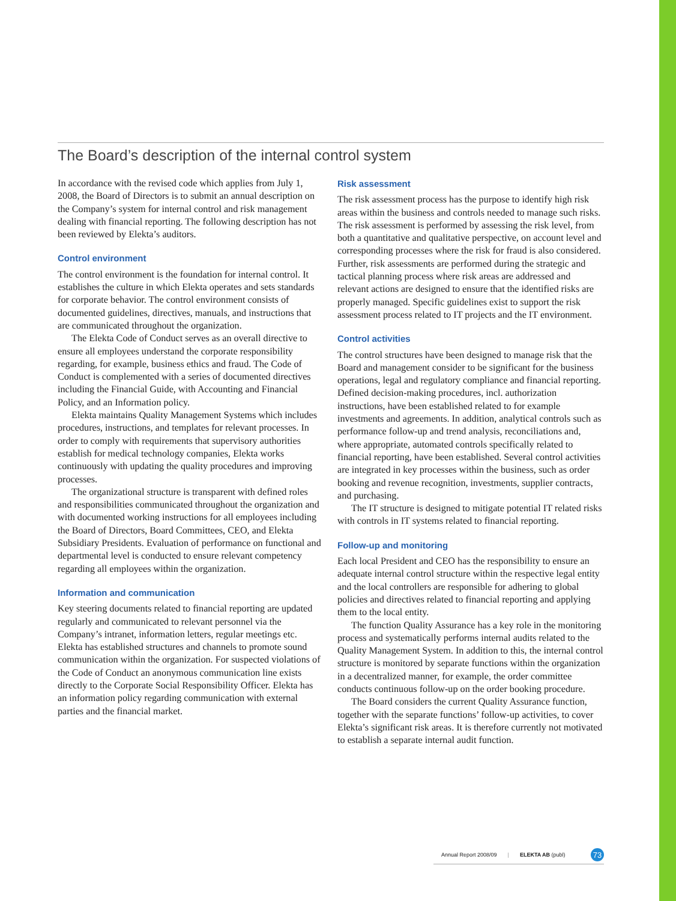The Board’s description of the internal control system
In accordance with the revised code which applies from July 1, 2008, the Board of Directors is to submit an annual description on the Company’s system for internal control and risk management dealing with financial reporting. The following description has not been reviewed by Elekta’s auditors.
Control environment
The control environment is the foundation for internal control. It establishes the culture in which Elekta operates and sets standards for corporate behavior. The control environment consists of documented guidelines, directives, manuals, and instructions that are communicated throughout the organization.
The Elekta Code of Conduct serves as an overall directive to ensure all employees understand the corporate responsibility regarding, for example, business ethics and fraud. The Code of Conduct is complemented with a series of documented directives including the Financial Guide, with Accounting and Financial Policy, and an Information policy.
Elekta maintains Quality Management Systems which includes procedures, instructions, and templates for relevant processes. In order to comply with requirements that supervisory authorities establish for medical technology companies, Elekta works continuously with updating the quality procedures and improving processes.
The organizational structure is transparent with defined roles and responsibilities communicated throughout the organization and with documented working instructions for all employees including the Board of Directors, Board Committees, CEO, and Elekta Subsidiary Presidents. Evaluation of performance on functional and departmental level is conducted to ensure relevant competency regarding all employees within the organization.
Information and communication
Key steering documents related to financial reporting are updated regularly and communicated to relevant personnel via the Company’s intranet, information letters, regular meetings etc. Elekta has established structures and channels to promote sound communication within the organization. For suspected violations of the Code of Conduct an anonymous communication line exists directly to the Corporate Social Responsibility Officer. Elekta has an information policy regarding communication with external parties and the financial market.
Risk assessment
The risk assessment process has the purpose to identify high risk areas within the business and controls needed to manage such risks. The risk assessment is performed by assessing the risk level, from both a quantitative and qualitative perspective, on account level and corresponding processes where the risk for fraud is also considered. Further, risk assessments are performed during the strategic and tactical planning process where risk areas are addressed and relevant actions are designed to ensure that the identified risks are properly managed. Specific guidelines exist to support the risk assessment process related to IT projects and the IT environment.
Control activities
The control structures have been designed to manage risk that the Board and management consider to be significant for the business operations, legal and regulatory compliance and financial reporting. Defined decision-making procedures, incl. authorization instructions, have been established related to for example investments and agreements. In addition, analytical controls such as performance follow-up and trend analysis, reconciliations and, where appropriate, automated controls specifically related to financial reporting, have been established. Several control activities are integrated in key processes within the business, such as order booking and revenue recognition, investments, supplier contracts, and purchasing.
The IT structure is designed to mitigate potential IT related risks with controls in IT systems related to financial reporting.
Follow-up and monitoring
Each local President and CEO has the responsibility to ensure an adequate internal control structure within the respective legal entity and the local controllers are responsible for adhering to global policies and directives related to financial reporting and applying them to the local entity.
The function Quality Assurance has a key role in the monitoring process and systematically performs internal audits related to the Quality Management System. In addition to this, the internal control structure is monitored by separate functions within the organization in a decentralized manner, for example, the order committee conducts continuous follow-up on the order booking procedure.
The Board considers the current Quality Assurance function, together with the separate functions’ follow-up activities, to cover Elekta’s significant risk areas. It is therefore currently not motivated to establish a separate internal audit function.
Annual Report 2008/09 | ELEKTA AB (publ) 73